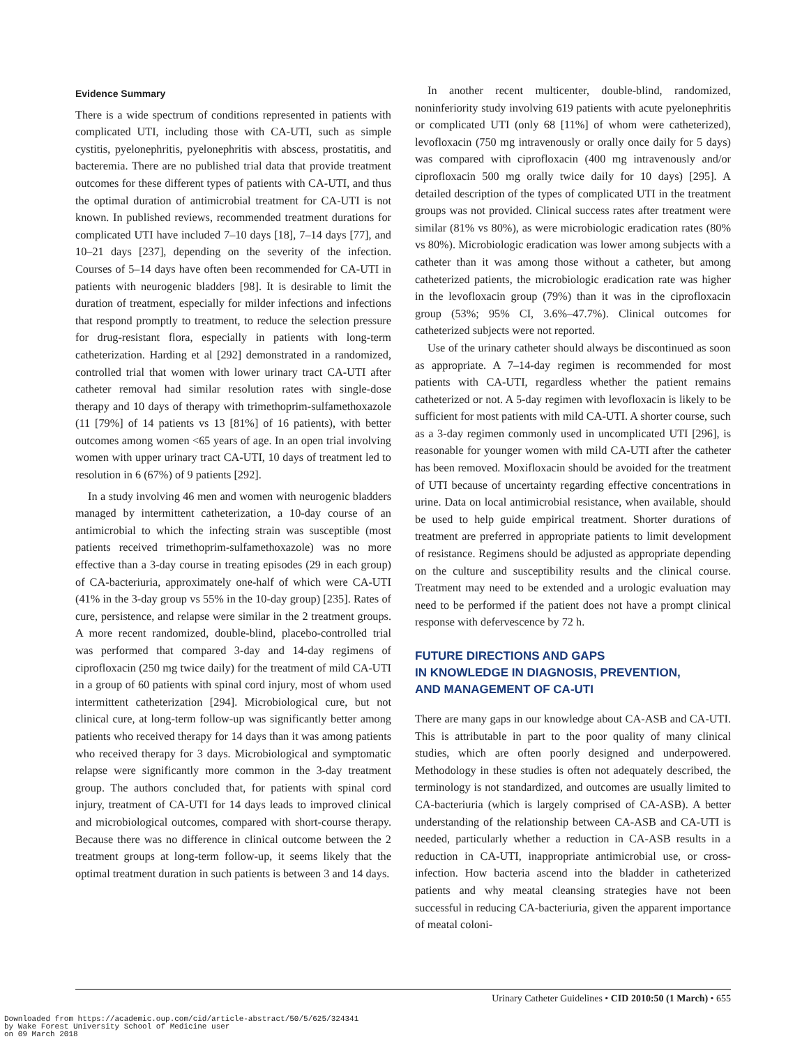Evidence Summary
There is a wide spectrum of conditions represented in patients with complicated UTI, including those with CA-UTI, such as simple cystitis, pyelonephritis, pyelonephritis with abscess, prostatitis, and bacteremia. There are no published trial data that provide treatment outcomes for these different types of patients with CA-UTI, and thus the optimal duration of antimicrobial treatment for CA-UTI is not known. In published reviews, recommended treatment durations for complicated UTI have included 7–10 days [18], 7–14 days [77], and 10–21 days [237], depending on the severity of the infection. Courses of 5–14 days have often been recommended for CA-UTI in patients with neurogenic bladders [98]. It is desirable to limit the duration of treatment, especially for milder infections and infections that respond promptly to treatment, to reduce the selection pressure for drug-resistant flora, especially in patients with long-term catheterization. Harding et al [292] demonstrated in a randomized, controlled trial that women with lower urinary tract CA-UTI after catheter removal had similar resolution rates with single-dose therapy and 10 days of therapy with trimethoprim-sulfamethoxazole (11 [79%] of 14 patients vs 13 [81%] of 16 patients), with better outcomes among women <65 years of age. In an open trial involving women with upper urinary tract CA-UTI, 10 days of treatment led to resolution in 6 (67%) of 9 patients [292].
In a study involving 46 men and women with neurogenic bladders managed by intermittent catheterization, a 10-day course of an antimicrobial to which the infecting strain was susceptible (most patients received trimethoprim-sulfamethoxazole) was no more effective than a 3-day course in treating episodes (29 in each group) of CA-bacteriuria, approximately one-half of which were CA-UTI (41% in the 3-day group vs 55% in the 10-day group) [235]. Rates of cure, persistence, and relapse were similar in the 2 treatment groups. A more recent randomized, double-blind, placebo-controlled trial was performed that compared 3-day and 14-day regimens of ciprofloxacin (250 mg twice daily) for the treatment of mild CA-UTI in a group of 60 patients with spinal cord injury, most of whom used intermittent catheterization [294]. Microbiological cure, but not clinical cure, at long-term follow-up was significantly better among patients who received therapy for 14 days than it was among patients who received therapy for 3 days. Microbiological and symptomatic relapse were significantly more common in the 3-day treatment group. The authors concluded that, for patients with spinal cord injury, treatment of CA-UTI for 14 days leads to improved clinical and microbiological outcomes, compared with short-course therapy. Because there was no difference in clinical outcome between the 2 treatment groups at long-term follow-up, it seems likely that the optimal treatment duration in such patients is between 3 and 14 days.
In another recent multicenter, double-blind, randomized, noninferiority study involving 619 patients with acute pyelonephritis or complicated UTI (only 68 [11%] of whom were catheterized), levofloxacin (750 mg intravenously or orally once daily for 5 days) was compared with ciprofloxacin (400 mg intravenously and/or ciprofloxacin 500 mg orally twice daily for 10 days) [295]. A detailed description of the types of complicated UTI in the treatment groups was not provided. Clinical success rates after treatment were similar (81% vs 80%), as were microbiologic eradication rates (80% vs 80%). Microbiologic eradication was lower among subjects with a catheter than it was among those without a catheter, but among catheterized patients, the microbiologic eradication rate was higher in the levofloxacin group (79%) than it was in the ciprofloxacin group (53%; 95% CI, 3.6%–47.7%). Clinical outcomes for catheterized subjects were not reported.
Use of the urinary catheter should always be discontinued as soon as appropriate. A 7–14-day regimen is recommended for most patients with CA-UTI, regardless whether the patient remains catheterized or not. A 5-day regimen with levofloxacin is likely to be sufficient for most patients with mild CA-UTI. A shorter course, such as a 3-day regimen commonly used in uncomplicated UTI [296], is reasonable for younger women with mild CA-UTI after the catheter has been removed. Moxifloxacin should be avoided for the treatment of UTI because of uncertainty regarding effective concentrations in urine. Data on local antimicrobial resistance, when available, should be used to help guide empirical treatment. Shorter durations of treatment are preferred in appropriate patients to limit development of resistance. Regimens should be adjusted as appropriate depending on the culture and susceptibility results and the clinical course. Treatment may need to be extended and a urologic evaluation may need to be performed if the patient does not have a prompt clinical response with defervescence by 72 h.
FUTURE DIRECTIONS AND GAPS
IN KNOWLEDGE IN DIAGNOSIS, PREVENTION,
AND MANAGEMENT OF CA-UTI
There are many gaps in our knowledge about CA-ASB and CA-UTI. This is attributable in part to the poor quality of many clinical studies, which are often poorly designed and underpowered. Methodology in these studies is often not adequately described, the terminology is not standardized, and outcomes are usually limited to CA-bacteriuria (which is largely comprised of CA-ASB). A better understanding of the relationship between CA-ASB and CA-UTI is needed, particularly whether a reduction in CA-ASB results in a reduction in CA-UTI, inappropriate antimicrobial use, or cross-infection. How bacteria ascend into the bladder in catheterized patients and why meatal cleansing strategies have not been successful in reducing CA-bacteriuria, given the apparent importance of meatal coloni-
Urinary Catheter Guidelines • CID 2010:50 (1 March) • 655
Downloaded from https://academic.oup.com/cid/article-abstract/50/5/625/324341
by Wake Forest University School of Medicine user
on 09 March 2018